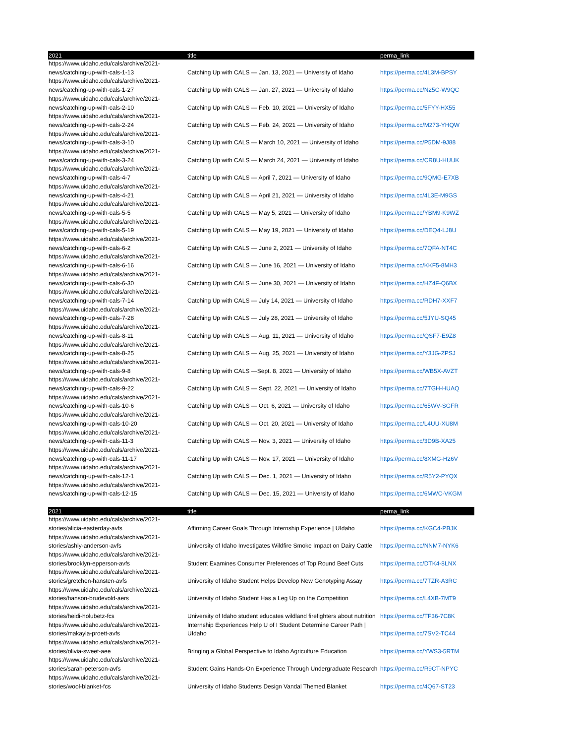| 2021 | title | perma_link |
| --- | --- | --- |
| https://www.uidaho.edu/cals/archive/2021-news/catching-up-with-cals-1-13 | Catching Up with CALS — Jan. 13, 2021 — University of Idaho | https://perma.cc/4L3M-BPSY |
| https://www.uidaho.edu/cals/archive/2021-news/catching-up-with-cals-1-27 | Catching Up with CALS — Jan. 27, 2021 — University of Idaho | https://perma.cc/N25C-W9QC |
| https://www.uidaho.edu/cals/archive/2021-news/catching-up-with-cals-2-10 | Catching Up with CALS — Feb. 10, 2021 — University of Idaho | https://perma.cc/5FYY-HX55 |
| https://www.uidaho.edu/cals/archive/2021-news/catching-up-with-cals-2-24 | Catching Up with CALS — Feb. 24, 2021 — University of Idaho | https://perma.cc/M273-YHQW |
| https://www.uidaho.edu/cals/archive/2021-news/catching-up-with-cals-3-10 | Catching Up with CALS — March 10, 2021 — University of Idaho | https://perma.cc/P5DM-9J88 |
| https://www.uidaho.edu/cals/archive/2021-news/catching-up-with-cals-3-24 | Catching Up with CALS — March 24, 2021 — University of Idaho | https://perma.cc/CR8U-HUUK |
| https://www.uidaho.edu/cals/archive/2021-news/catching-up-with-cals-4-7 | Catching Up with CALS — April 7, 2021 — University of Idaho | https://perma.cc/9QMG-E7XB |
| https://www.uidaho.edu/cals/archive/2021-news/catching-up-with-cals-4-21 | Catching Up with CALS — April 21, 2021 — University of Idaho | https://perma.cc/4L3E-M9GS |
| https://www.uidaho.edu/cals/archive/2021-news/catching-up-with-cals-5-5 | Catching Up with CALS — May 5, 2021 — University of Idaho | https://perma.cc/YBM9-K9WZ |
| https://www.uidaho.edu/cals/archive/2021-news/catching-up-with-cals-5-19 | Catching Up with CALS — May 19, 2021 — University of Idaho | https://perma.cc/DEQ4-LJ8U |
| https://www.uidaho.edu/cals/archive/2021-news/catching-up-with-cals-6-2 | Catching Up with CALS — June 2, 2021 — University of Idaho | https://perma.cc/7QFA-NT4C |
| https://www.uidaho.edu/cals/archive/2021-news/catching-up-with-cals-6-16 | Catching Up with CALS — June 16, 2021 — University of Idaho | https://perma.cc/KKF5-8MH3 |
| https://www.uidaho.edu/cals/archive/2021-news/catching-up-with-cals-6-30 | Catching Up with CALS — June 30, 2021 — University of Idaho | https://perma.cc/HZ4F-Q6BX |
| https://www.uidaho.edu/cals/archive/2021-news/catching-up-with-cals-7-14 | Catching Up with CALS — July 14, 2021 — University of Idaho | https://perma.cc/RDH7-XXF7 |
| https://www.uidaho.edu/cals/archive/2021-news/catching-up-with-cals-7-28 | Catching Up with CALS — July 28, 2021 — University of Idaho | https://perma.cc/5JYU-SQ45 |
| https://www.uidaho.edu/cals/archive/2021-news/catching-up-with-cals-8-11 | Catching Up with CALS — Aug. 11, 2021 — University of Idaho | https://perma.cc/QSF7-E9Z8 |
| https://www.uidaho.edu/cals/archive/2021-news/catching-up-with-cals-8-25 | Catching Up with CALS — Aug. 25, 2021 — University of Idaho | https://perma.cc/Y3JG-ZPSJ |
| https://www.uidaho.edu/cals/archive/2021-news/catching-up-with-cals-9-8 | Catching Up with CALS —Sept. 8, 2021 — University of Idaho | https://perma.cc/WB5X-AVZT |
| https://www.uidaho.edu/cals/archive/2021-news/catching-up-with-cals-9-22 | Catching Up with CALS — Sept. 22, 2021 — University of Idaho | https://perma.cc/7TGH-HUAQ |
| https://www.uidaho.edu/cals/archive/2021-news/catching-up-with-cals-10-6 | Catching Up with CALS — Oct. 6, 2021 — University of Idaho | https://perma.cc/65WV-SGFR |
| https://www.uidaho.edu/cals/archive/2021-news/catching-up-with-cals-10-20 | Catching Up with CALS — Oct. 20, 2021 — University of Idaho | https://perma.cc/L4UU-XU8M |
| https://www.uidaho.edu/cals/archive/2021-news/catching-up-with-cals-11-3 | Catching Up with CALS — Nov. 3, 2021 — University of Idaho | https://perma.cc/3D9B-XA25 |
| https://www.uidaho.edu/cals/archive/2021-news/catching-up-with-cals-11-17 | Catching Up with CALS — Nov. 17, 2021 — University of Idaho | https://perma.cc/8XMG-H26V |
| https://www.uidaho.edu/cals/archive/2021-news/catching-up-with-cals-12-1 | Catching Up with CALS — Dec. 1, 2021 — University of Idaho | https://perma.cc/R5Y2-PYQX |
| https://www.uidaho.edu/cals/archive/2021-news/catching-up-with-cals-12-15 | Catching Up with CALS — Dec. 15, 2021 — University of Idaho | https://perma.cc/6MWC-VKGM |
| 2021 | title | perma_link |
| --- | --- | --- |
| https://www.uidaho.edu/cals/archive/2021-stories/alicia-easterday-avfs | Affirming Career Goals Through Internship Experience / UIdaho | https://perma.cc/KGC4-PBJK |
| https://www.uidaho.edu/cals/archive/2021-stories/ashly-anderson-avfs | University of Idaho Investigates Wildfire Smoke Impact on Dairy Cattle | https://perma.cc/NNM7-NYK6 |
| https://www.uidaho.edu/cals/archive/2021-stories/brooklyn-epperson-avfs | Student Examines Consumer Preferences of Top Round Beef Cuts | https://perma.cc/DTK4-8LNX |
| https://www.uidaho.edu/cals/archive/2021-stories/gretchen-hansten-avfs | University of Idaho Student Helps Develop New Genotyping Assay | https://perma.cc/7TZR-A3RC |
| https://www.uidaho.edu/cals/archive/2021-stories/hanson-brudevold-aers | University of Idaho Student Has a Leg Up on the Competition | https://perma.cc/L4XB-7MT9 |
| https://www.uidaho.edu/cals/archive/2021-stories/heidi-holubetz-fcs | University of Idaho student educates wildland firefighters about nutrition | https://perma.cc/TF36-7C8K |
| https://www.uidaho.edu/cals/archive/2021-stories/makayla-proett-avfs | Internship Experiences Help U of I Student Determine Career Path / UIdaho | https://perma.cc/7SV2-TC44 |
| https://www.uidaho.edu/cals/archive/2021-stories/olivia-sweet-aee | Bringing a Global Perspective to Idaho Agriculture Education | https://perma.cc/YWS3-5RTM |
| https://www.uidaho.edu/cals/archive/2021-stories/sarah-peterson-avfs | Student Gains Hands-On Experience Through Undergraduate Research | https://perma.cc/R9CT-NPYC |
| https://www.uidaho.edu/cals/archive/2021-stories/wool-blanket-fcs | University of Idaho Students Design Vandal Themed Blanket | https://perma.cc/4Q67-ST23 |